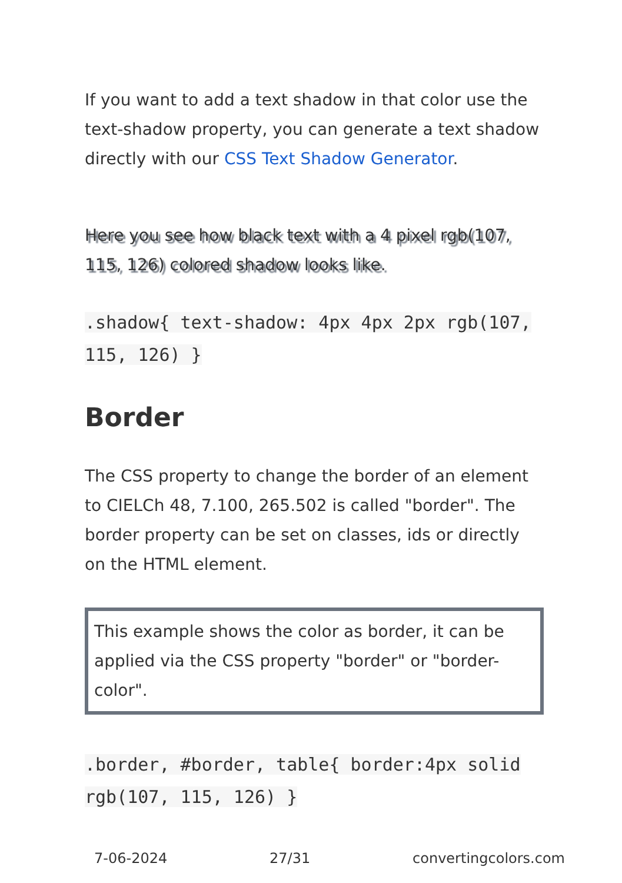If you want to add a text shadow in that color use the text-shadow property, you can generate a text shadow directly with our CSS Text Shadow Generator.
Here you see how black text with a 4 pixel rgb(107, 115, 126) colored shadow looks like.
.shadow{ text-shadow: 4px 4px 2px rgb(107, 115, 126) }
Border
The CSS property to change the border of an element to CIELCh 48, 7.100, 265.502 is called "border". The border property can be set on classes, ids or directly on the HTML element.
This example shows the color as border, it can be applied via the CSS property "border" or "border-color".
.border, #border, table{ border:4px solid rgb(107, 115, 126) }
7-06-2024 27/31 convertingcolors.com